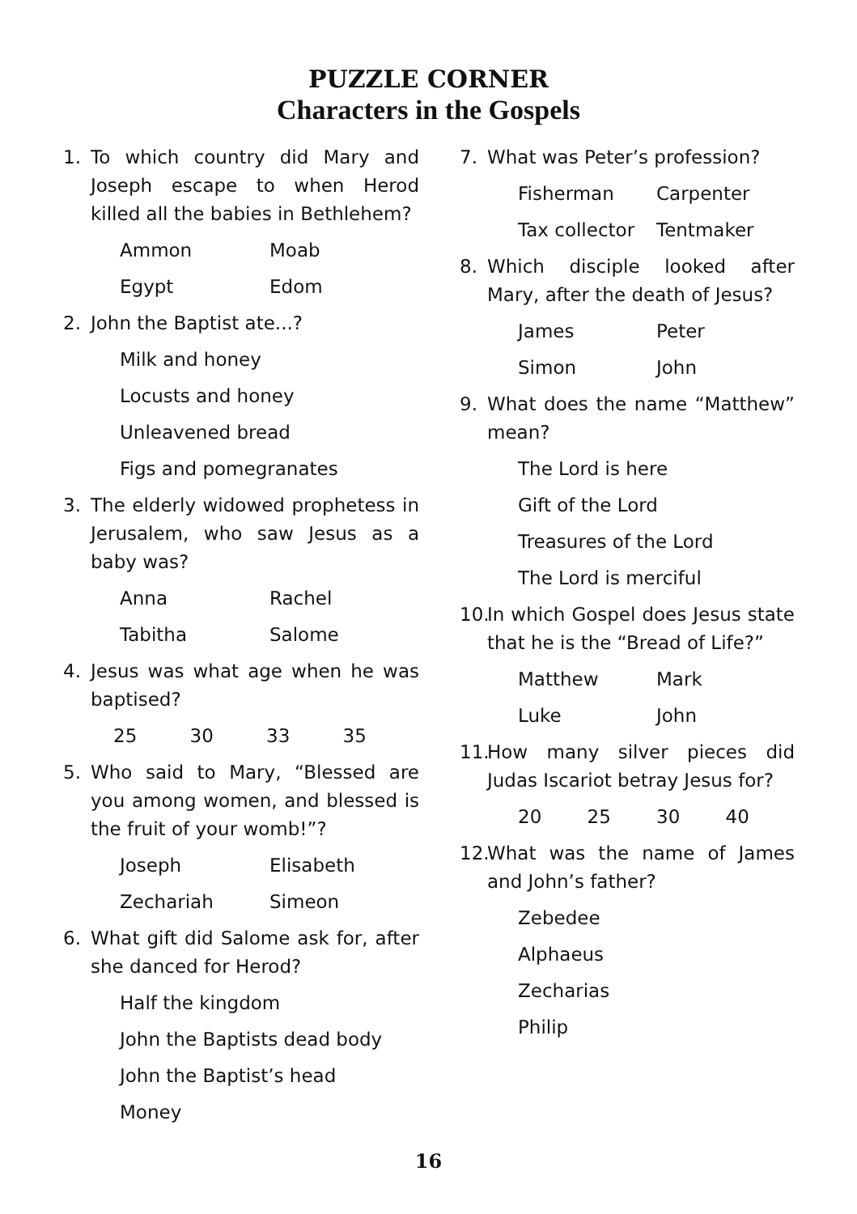PUZZLE CORNER
Characters in the Gospels
1. To which country did Mary and Joseph escape to when Herod killed all the babies in Bethlehem?
Ammon Moab
Egypt Edom
2. John the Baptist ate...?
Milk and honey
Locusts and honey
Unleavened bread
Figs and pomegranates
3. The elderly widowed prophetess in Jerusalem, who saw Jesus as a baby was?
Anna Rachel
Tabitha Salome
4. Jesus was what age when he was baptised?
25 30 33 35
5. Who said to Mary, “Blessed are you among women, and blessed is the fruit of your womb!”?
Joseph Elisabeth
Zechariah Simeon
6. What gift did Salome ask for, after she danced for Herod?
Half the kingdom
John the Baptists dead body
John the Baptist’s head
Money
7. What was Peter’s profession?
Fisherman Carpenter
Tax collector Tentmaker
8. Which disciple looked after Mary, after the death of Jesus?
James Peter
Simon John
9. What does the name “Matthew” mean?
The Lord is here
Gift of the Lord
Treasures of the Lord
The Lord is merciful
10. In which Gospel does Jesus state that he is the “Bread of Life?”
Matthew Mark
Luke John
11. How many silver pieces did Judas Iscariot betray Jesus for?
20 25 30 40
12. What was the name of James and John’s father?
Zebedee
Alphaeus
Zecharias
Philip
16